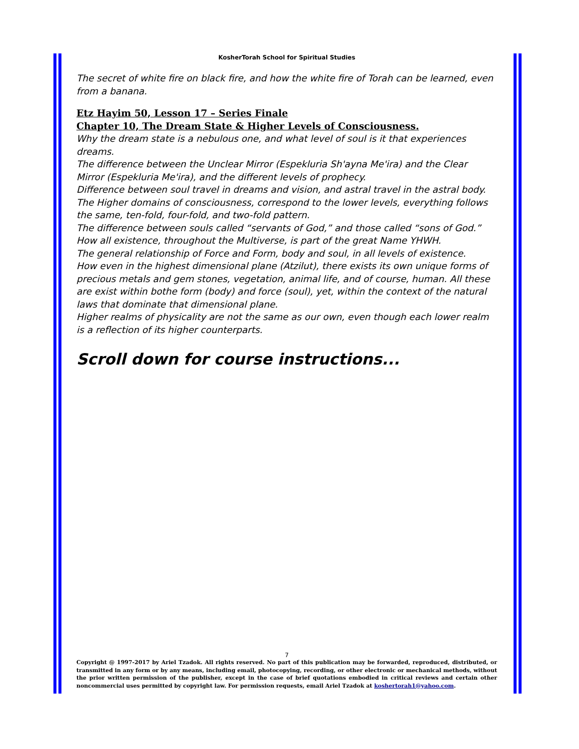KosherTorah School for Spiritual Studies
The secret of white fire on black fire, and how the white fire of Torah can be learned, even from a banana.
Etz Hayim 50, Lesson 17 – Series Finale
Chapter 10, The Dream State & Higher Levels of Consciousness.
Why the dream state is a nebulous one, and what level of soul is it that experiences dreams.
The difference between the Unclear Mirror (Espekluria Sh'ayna Me'ira) and the Clear Mirror (Espekluria Me'ira), and the different levels of prophecy.
Difference between soul travel in dreams and vision, and astral travel in the astral body.
The Higher domains of consciousness, correspond to the lower levels, everything follows the same, ten-fold, four-fold, and two-fold pattern.
The difference between souls called “servants of God,” and those called “sons of God.”
How all existence, throughout the Multiverse, is part of the great Name YHWH.
The general relationship of Force and Form, body and soul, in all levels of existence.
How even in the highest dimensional plane (Atzilut), there exists its own unique forms of precious metals and gem stones, vegetation, animal life, and of course, human. All these are exist within bothe form (body) and force (soul), yet, within the context of the natural laws that dominate that dimensional plane.
Higher realms of physicality are not the same as our own, even though each lower realm is a reflection of its higher counterparts.
Scroll down for course instructions...
7
Copyright @ 1997-2017 by Ariel Tzadok. All rights reserved. No part of this publication may be forwarded, reproduced, distributed, or transmitted in any form or by any means, including email, photocopying, recording, or other electronic or mechanical methods, without the prior written permission of the publisher, except in the case of brief quotations embodied in critical reviews and certain other noncommercial uses permitted by copyright law. For permission requests, email Ariel Tzadok at koshertorah1@yahoo.com.